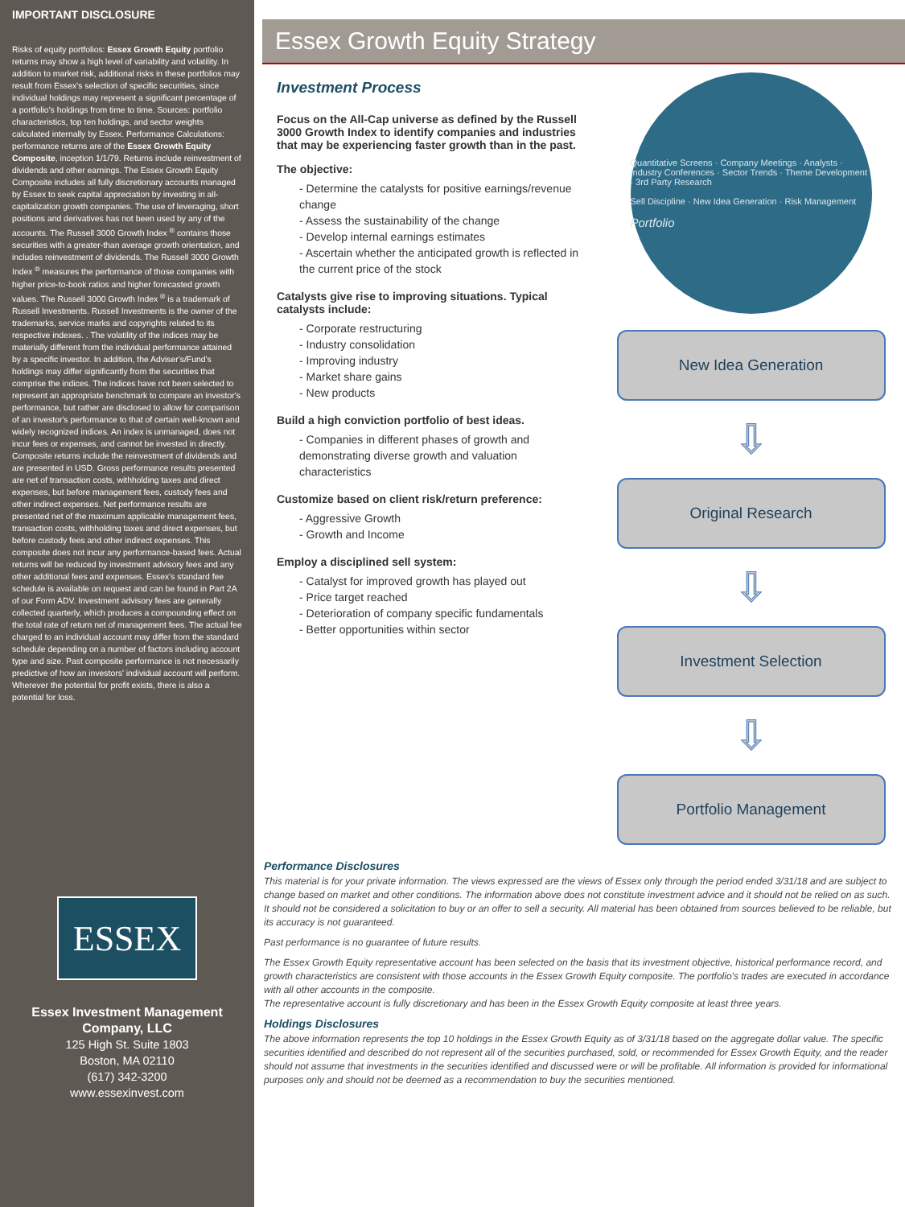IMPORTANT DISCLOSURE
Risks of equity portfolios: Essex Growth Equity portfolio returns may show a high level of variability and volatility. In addition to market risk, additional risks in these portfolios may result from Essex's selection of specific securities, since individual holdings may represent a significant percentage of a portfolio's holdings from time to time. Sources: portfolio characteristics, top ten holdings, and sector weights calculated internally by Essex. Performance Calculations: performance returns are of the Essex Growth Equity Composite, inception 1/1/79. Returns include reinvestment of dividends and other earnings. The Essex Growth Equity Composite includes all fully discretionary accounts managed by Essex to seek capital appreciation by investing in all-capitalization growth companies. The use of leveraging, short positions and derivatives has not been used by any of the accounts. The Russell 3000 Growth Index <sup>®</sup> contains those securities with a greater-than average growth orientation, and includes reinvestment of dividends. The Russell 3000 Growth Index <sup>®</sup> measures the performance of those companies with higher price-to-book ratios and higher forecasted growth values. The Russell 3000 Growth Index <sup>®</sup> is a trademark of Russell Investments. Russell Investments is the owner of the trademarks, service marks and copyrights related to its respective indexes. . The volatility of the indices may be materially different from the individual performance attained by a specific investor. In addition, the Adviser's/Fund's holdings may differ significantly from the securities that comprise the indices. The indices have not been selected to represent an appropriate benchmark to compare an investor's performance, but rather are disclosed to allow for comparison of an investor's performance to that of certain well-known and widely recognized indices. An index is unmanaged, does not incur fees or expenses, and cannot be invested in directly. Composite returns include the reinvestment of dividends and are presented in USD. Gross performance results presented are net of transaction costs, withholding taxes and direct expenses, but before management fees, custody fees and other indirect expenses. Net performance results are presented net of the maximum applicable management fees, transaction costs, withholding taxes and direct expenses, but before custody fees and other indirect expenses. This composite does not incur any performance-based fees. Actual returns will be reduced by investment advisory fees and any other additional fees and expenses. Essex's standard fee schedule is available on request and can be found in Part 2A of our Form ADV. Investment advisory fees are generally collected quarterly, which produces a compounding effect on the total rate of return net of management fees. The actual fee charged to an individual account may differ from the standard schedule depending on a number of factors including account type and size. Past composite performance is not necessarily predictive of how an investors' individual account will perform. Wherever the potential for profit exists, there is also a potential for loss.
ESSEX
Essex Investment Management Company, LLC
125 High St. Suite 1803
Boston, MA 02110
(617) 342-3200
www.essexinvest.com
Essex Growth Equity Strategy
Investment Process
Focus on the All-Cap universe as defined by the Russell 3000 Growth Index to identify companies and industries that may be experiencing faster growth than in the past.
The objective:
- Determine the catalysts for positive earnings/revenue change
- Assess the sustainability of the change
- Develop internal earnings estimates
- Ascertain whether the anticipated growth is reflected in the current price of the stock
Catalysts give rise to improving situations. Typical catalysts include:
- Corporate restructuring
- Industry consolidation
- Improving industry
- Market share gains
- New products
Build a high conviction portfolio of best ideas.
- Companies in different phases of growth and demonstrating diverse growth and valuation characteristics
Customize based on client risk/return preference:
- Aggressive Growth
- Growth and Income
Employ a disciplined sell system:
- Catalyst for improved growth has played out
- Price target reached
- Deterioration of company specific fundamentals
- Better opportunities within sector
Quantitative Screens · Company Meetings · Analysts · Industry Conferences · Sector Trends · Theme Development · 3rd Party Research
Sell Discipline · New Idea Generation · Risk Management
Portfolio
New Idea Generation
⇩
Original Research
⇩
Investment Selection
⇩
Portfolio Management
Performance Disclosures
This material is for your private information. The views expressed are the views of Essex only through the period ended 3/31/18 and are subject to change based on market and other conditions. The information above does not constitute investment advice and it should not be relied on as such. It should not be considered a solicitation to buy or an offer to sell a security. All material has been obtained from sources believed to be reliable, but its accuracy is not guaranteed.
Past performance is no guarantee of future results.
The Essex Growth Equity representative account has been selected on the basis that its investment objective, historical performance record, and growth characteristics are consistent with those accounts in the Essex Growth Equity composite. The portfolio's trades are executed in accordance with all other accounts in the composite.
The representative account is fully discretionary and has been in the Essex Growth Equity composite at least three years.
Holdings Disclosures
The above information represents the top 10 holdings in the Essex Growth Equity as of 3/31/18 based on the aggregate dollar value. The specific securities identified and described do not represent all of the securities purchased, sold, or recommended for Essex Growth Equity, and the reader should not assume that investments in the securities identified and discussed were or will be profitable. All information is provided for informational purposes only and should not be deemed as a recommendation to buy the securities mentioned.